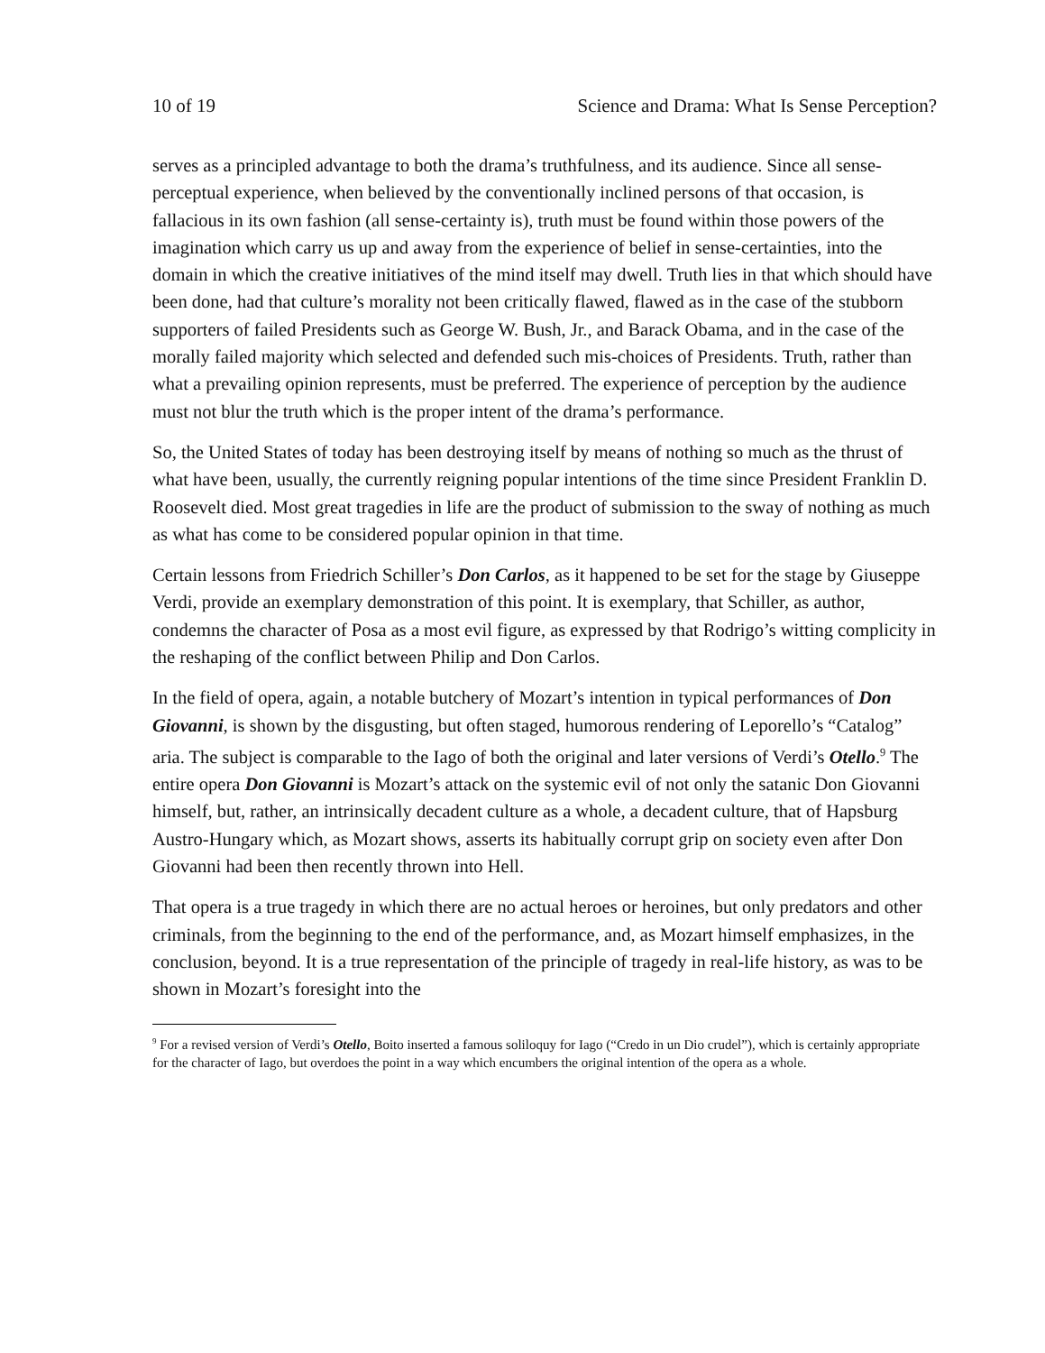10 of 19 Science and Drama: What Is Sense Perception?
serves as a principled advantage to both the drama’s truthfulness, and its audience. Since all sense-perceptual experience, when believed by the conventionally inclined persons of that occasion, is fallacious in its own fashion (all sense-certainty is), truth must be found within those powers of the imagination which carry us up and away from the experience of belief in sense-certainties, into the domain in which the creative initiatives of the mind itself may dwell. Truth lies in that which should have been done, had that culture’s morality not been critically flawed, flawed as in the case of the stubborn supporters of failed Presidents such as George W. Bush, Jr., and Barack Obama, and in the case of the morally failed majority which selected and defended such mis-choices of Presidents. Truth, rather than what a prevailing opinion represents, must be preferred. The experience of perception by the audience must not blur the truth which is the proper intent of the drama’s performance.
So, the United States of today has been destroying itself by means of nothing so much as the thrust of what have been, usually, the currently reigning popular intentions of the time since President Franklin D. Roosevelt died. Most great tragedies in life are the product of submission to the sway of nothing as much as what has come to be considered popular opinion in that time.
Certain lessons from Friedrich Schiller’s Don Carlos, as it happened to be set for the stage by Giuseppe Verdi, provide an exemplary demonstration of this point. It is exemplary, that Schiller, as author, condemns the character of Posa as a most evil figure, as expressed by that Rodrigo’s witting complicity in the reshaping of the conflict between Philip and Don Carlos.
In the field of opera, again, a notable butchery of Mozart’s intention in typical performances of Don Giovanni, is shown by the disgusting, but often staged, humorous rendering of Leporello’s “Catalog” aria. The subject is comparable to the Iago of both the original and later versions of Verdi’s Otello.<sup>9</sup> The entire opera Don Giovanni is Mozart’s attack on the systemic evil of not only the satanic Don Giovanni himself, but, rather, an intrinsically decadent culture as a whole, a decadent culture, that of Hapsburg Austro-Hungary which, as Mozart shows, asserts its habitually corrupt grip on society even after Don Giovanni had been then recently thrown into Hell.
That opera is a true tragedy in which there are no actual heroes or heroines, but only predators and other criminals, from the beginning to the end of the performance, and, as Mozart himself emphasizes, in the conclusion, beyond. It is a true representation of the principle of tragedy in real-life history, as was to be shown in Mozart’s foresight into the
<sup>9</sup> For a revised version of Verdi’s Otello, Boito inserted a famous soliloquy for Iago (“Credo in un Dio crudel”), which is certainly appropriate for the character of Iago, but overdoes the point in a way which encumbers the original intention of the opera as a whole.